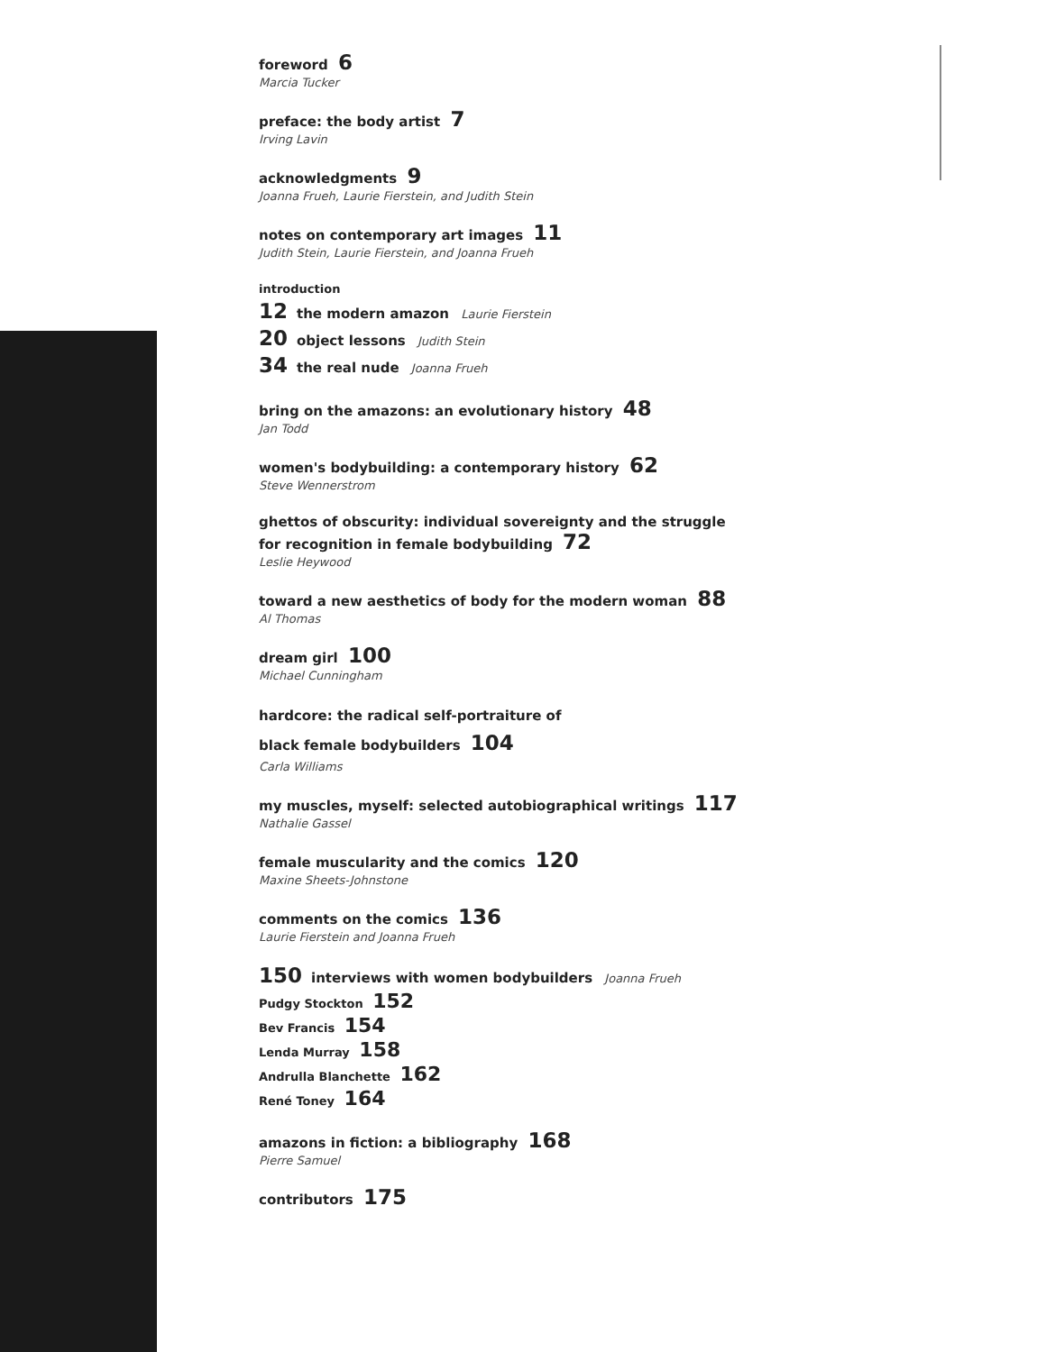foreword 6
Marcia Tucker
preface: the body artist 7
Irving Lavin
acknowledgments 9
Joanna Frueh, Laurie Fierstein, and Judith Stein
notes on contemporary art images 11
Judith Stein, Laurie Fierstein, and Joanna Frueh
introduction
12 the modern amazon Laurie Fierstein
20 object lessons Judith Stein
34 the real nude Joanna Frueh
bring on the amazons: an evolutionary history 48
Jan Todd
women's bodybuilding: a contemporary history 62
Steve Wennerstrom
ghettos of obscurity: individual sovereignty and the struggle
for recognition in female bodybuilding 72
Leslie Heywood
toward a new aesthetics of body for the modern woman 88
Al Thomas
dream girl 100
Michael Cunningham
hardcore: the radical self-portraiture of
black female bodybuilders 104
Carla Williams
my muscles, myself: selected autobiographical writings 117
Nathalie Gassel
female muscularity and the comics 120
Maxine Sheets-Johnstone
comments on the comics 136
Laurie Fierstein and Joanna Frueh
150 interviews with women bodybuilders Joanna Frueh
Pudgy Stockton 152
Bev Francis 154
Lenda Murray 158
Andrulla Blanchette 162
René Toney 164
amazons in fiction: a bibliography 168
Pierre Samuel
contributors 175